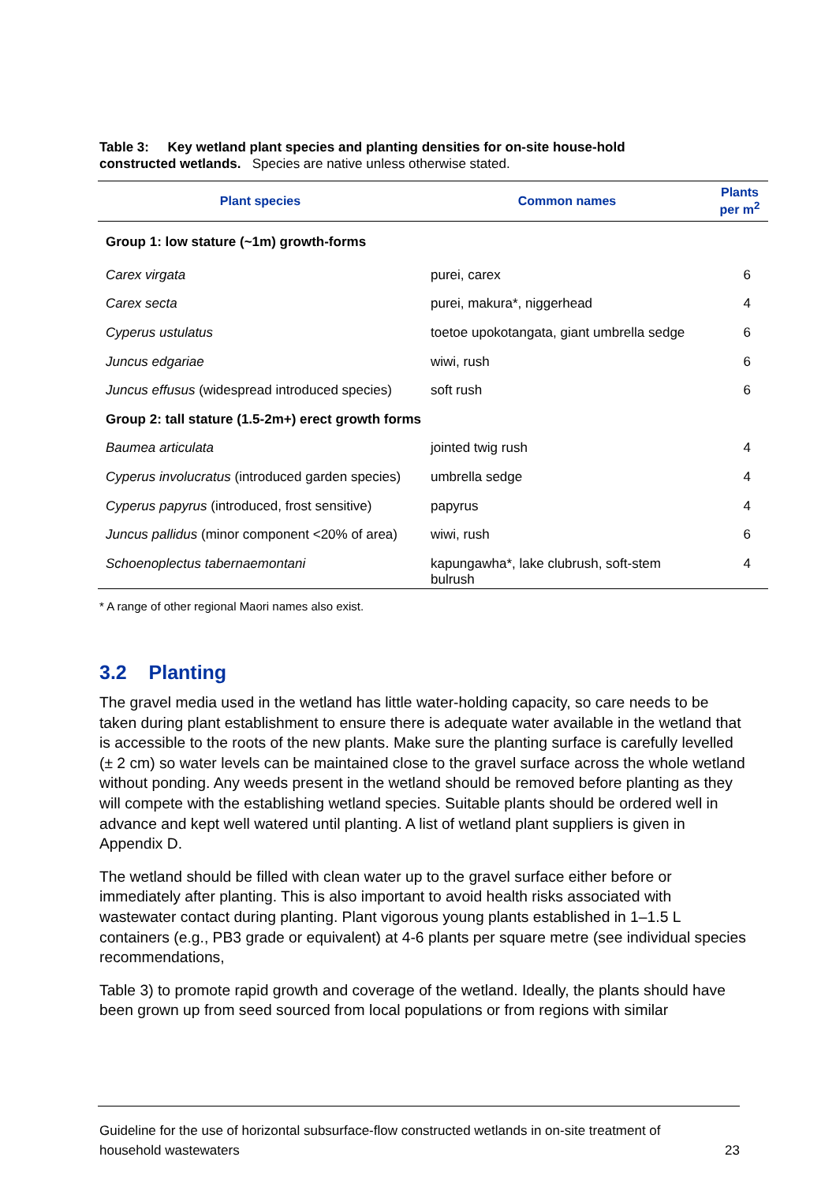Table 3: Key wetland plant species and planting densities for on-site house-hold constructed wetlands. Species are native unless otherwise stated.
| Plant species | Common names | Plants per m<sup>2</sup> |
| --- | --- | --- |
| Group 1: low stature (~1m) growth-forms | | |
| Carex virgata | purei, carex | 6 |
| Carex secta | purei, makura*, niggerhead | 4 |
| Cyperus ustulatus | toetoe upokotangata, giant umbrella sedge | 6 |
| Juncus edgariae | wiwi, rush | 6 |
| Juncus effusus (widespread introduced species) | soft rush | 6 |
| Group 2: tall stature (1.5-2m+) erect growth forms | | |
| Baumea articulata | jointed twig rush | 4 |
| Cyperus involucratus (introduced garden species) | umbrella sedge | 4 |
| Cyperus papyrus (introduced, frost sensitive) | papyrus | 4 |
| Juncus pallidus (minor component <20% of area) | wiwi, rush | 6 |
| Schoenoplectus tabernaemontani | kapungawha*, lake clubrush, soft-stem bulrush | 4 |
* A range of other regional Maori names also exist.
3.2 Planting
The gravel media used in the wetland has little water-holding capacity, so care needs to be taken during plant establishment to ensure there is adequate water available in the wetland that is accessible to the roots of the new plants. Make sure the planting surface is carefully levelled (± 2 cm) so water levels can be maintained close to the gravel surface across the whole wetland without ponding. Any weeds present in the wetland should be removed before planting as they will compete with the establishing wetland species. Suitable plants should be ordered well in advance and kept well watered until planting. A list of wetland plant suppliers is given in Appendix D.
The wetland should be filled with clean water up to the gravel surface either before or immediately after planting. This is also important to avoid health risks associated with wastewater contact during planting. Plant vigorous young plants established in 1–1.5 L containers (e.g., PB3 grade or equivalent) at 4-6 plants per square metre (see individual species recommendations,
Table 3) to promote rapid growth and coverage of the wetland. Ideally, the plants should have been grown up from seed sourced from local populations or from regions with similar
Guideline for the use of horizontal subsurface-flow constructed wetlands in on-site treatment of
household wastewaters 23